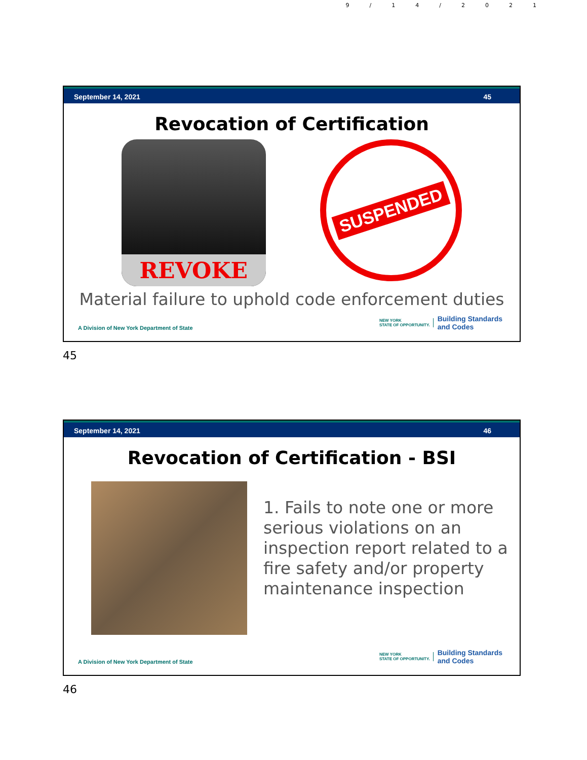9/14/2021
September 14, 2021 45
Revocation of Certification
REVOKE
SUSPENDED
Material failure to uphold code enforcement duties
A Division of New York Department of State NEW YORK
STATE OF OPPORTUNITY. Building Standards
and Codes
45
September 14, 2021 46
Revocation of Certification - BSI
1. Fails to note one or more serious violations on an inspection report related to a fire safety and/or property maintenance inspection
A Division of New York Department of State NEW YORK
STATE OF OPPORTUNITY. Building Standards
and Codes
46